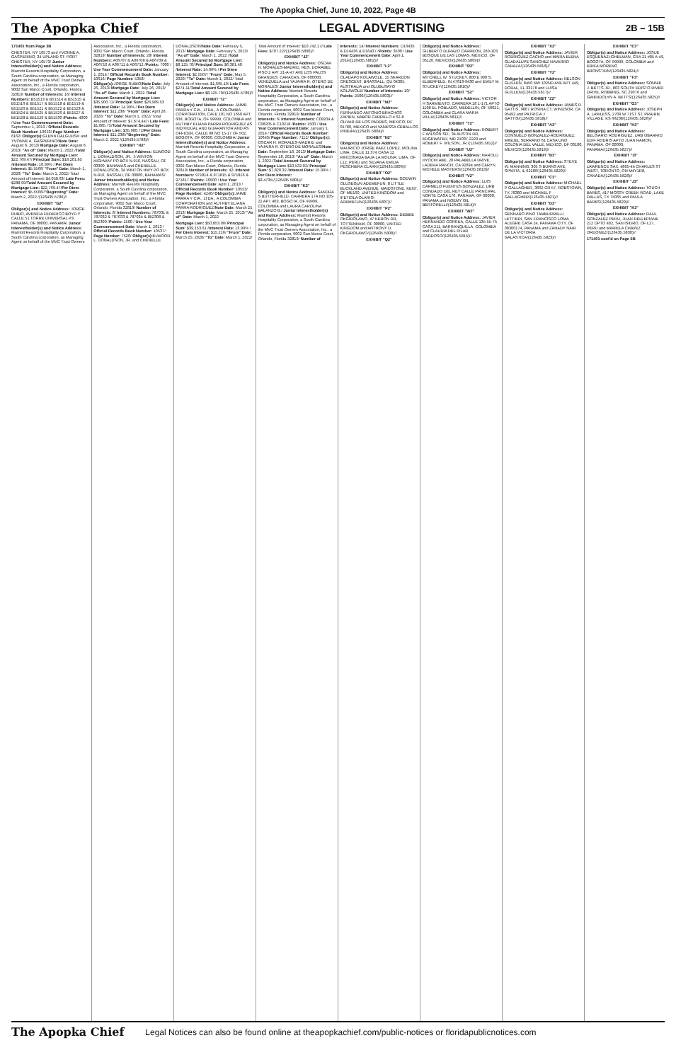The Apopka Chief, June 10, 2022, Page 4B
The Apopka Chief LEGAL ADVERTISING 2B – 15B
171401 from Page 3B
CHESTER, NY 10573 and YVONNE A. GASPERINO, 34 UPLAND ST. PORT CHESTER, NY 10573/ Junior Interestholder(s) and Notice Address: Marriott Resorts Hospitality Corporation, a South Carolina corporation, as Managing Agent on behalf of the MVC Trust Owners Association, Inc., a Florida corporation, 9002 San Marco Court, Orlando, Florida 32819/ Number of Interests: 16/ Interest Numbers: B51513 & B51514 & B51515 & B51516 & B51517 & B51518 & B51519 & B51520 & B51521 & B51522 & B51523 & B51524 & B51525 & B51526 & B51527 & B51528 & B51529 & B51530 /Points: 4000 / Use Year Commencement Date: September 1, 2013 / Official Records Book Number: 10623/ Page Number: 6162/ Obligor(s): GLENN DALGLEISH and YVONNE A. GASPERINO/Note Date: August 6, 2013/ Mortgage Date: August 6, 2013/ "As of" Date: March 1, 2022 /Total Amount Secured by Mortgage Lien: $22,769.47/ Principal Sum: $18,201.85 /Interest Rate: 10.99% / Per Diem Interest: $5.5566/ "From" Date: March 1, 2020/ "To" Date: March 1, 2022/ Total Amount of Interest: $4,058.63/ Late Fees: $288.99/Total Amount Secured by Mortgage Lien: $22,769.47/Per Diem Interest: $5.5566//"Beginning" Date: March 2, 2022 /(126435.5786)//
EXHIBIT "G2"
Obligor(s) and Notice Address: JORGE RUBIO, AVENIDA FEDERICO BOYD Y CALLE 51 TORRE UNIVERSAL P3, PANAMA, OF 00000, PANAMA/ Junior Interestholder(s) and Notice Address: Marriott Resorts Hospitality Corporation, a South Carolina corporation, as Managing Agent on behalf of the MVC Trust Owners Association, Inc., a Florida corporation, 9002 San Marco Court, Orlando, Florida 32819/ Number of Interests: 28/ Interest Numbers: A06707 & A06708 & A06709 & A06710 & A06711 & A06712 /Points: 7000 / Use Year Commencement Date: January 1, 2014 / Official Records Book Number: 10616/ Page Number: 5358/ Obligor(s): JORGE RUBIO/Note Date: July 26, 2013/ Mortgage Date: July 26, 2013/ "As of" Date: March 1, 2022 /Total Amount Secured by Mortgage Lien: $35,900.72/ Principal Sum: $26,989.53 /Interest Rate: 14.99% / Per Diem Interest: $11.238/ "From" Date: April 26, 2020/ "To" Date: March 1, 2022/ Total Amount of Interest: $7,674.447/ Late Fees: $1,085.75/Total Amount Secured by Mortgage Lien: $35,900.72/Per Diem Interest: $11.238//"Beginning" Date: March 2, 2022 /(126435.5788)//
EXHIBIT "H2"
Obligor(s) and Notice Address: ELWOOD L. DONALDSON, JR., 5 WINTON HIGHWAY PO BOX N-916, NASSAU, OF 00000, BAHAMAS and CHENELLE DONALDSON, 34 WINTON HWY PO BOX N-916, NASSAU, OF 00000, BAHAMAS/ Junior Interestholder(s) and Notice Address: Marriott Resorts Hospitality Corporation, a South Carolina corporation, as Managing Agent on behalf of the MVC Trust Owners Association, Inc., a Florida corporation, 9002 San Marco Court, Orlando, Florida 32819/ Number of Interests: 8/ Interest Numbers: 787031 & 787032 & 787033 & 787034 & 852308 & 852309 /Points: 1500 / Use Year Commencement Date: March 1, 2013 / Official Records Book Number: 10537/ Page Number: 7520/ Obligor(s): ELWOOD L. DONALDSON, JR. and CHENELLE DONALDSON/Note Date: February 5, 2013/ Mortgage Date: February 5, 2013/ "As of" Date: March 1, 2022 /Total Amount Secured by Mortgage Lien: $8,125.70/ Principal Sum: $6,381.40 /Interest Rate: 14.99% / Per Diem Interest: $2.5507/ "From" Date: May 5, 2020/ "To" Date: March 1, 2022/ Total Amount of Interest: $1,695.19/ Late Fees: $274.11/Total Amount Secured by Mortgage Lien: $8,125.70//(126435.5789)//
EXHIBIT "I2"
Obligor(s) and Notice Address: JAIME PARRA Y CIA., LTDA., A COLOMBIA CORPORATION, CALE 101 NO 1650 APT 608, BOGOTA, OF 99999, COLOMBIA and RUTHBY ELIANA PARRA RODRIGUEZ AS INDIVIDUAL AND GUARANTOR AND AS OFFICER, CALLE 98 NO 15-17 OF 502, BOGOTA, OF 00000, COLOMBIA/ Junior Interestholder(s) and Notice Address: Marriott Resorts Hospitality Corporation, a South Carolina corporation, as Managing Agent on behalf of the MVC Trust Owners Association, Inc., a Florida corporation, 9002 San Marco Court, Orlando, Florida 32819/ Number of Interests: 42/ Interest Numbers: 971814 & 971815 & 971816 & 971817 /Points: 10500 / Use Year Commencement Date: April 1, 2013 / Official Records Book Number: 10553/ Page Number: 4240/ Obligor(s): JAIME PARRA Y CIA., LTDA., A COLOMBIA CORPORATION and RUTHBY ELIANA PARRA RODRIGUEZ/Note Date: March 25, 2013/ Mortgage Date: March 25, 2013/ "As of" Date: March 1, 2022
Mortgage Lien: $50,853.00/ Principal Sum: $39,153.61 /Interest Rate: 13.99% / Per Diem Interest: $15.216/ "From" Date: March 25, 2020/ "To" Date: March 1, 2022/ Total Amount of Interest: $10,742.17/ Late Fees: $707.22//(126435.5800)//
EXHIBIT "J2"
Obligor(s) and Notice Address: OSCAR H. MORALES-MADRID, RES. DORABEL PISO 2 APT 21-A-47 AVE LOS PALOS GRANDES, CARACAS, OF 000000, VENEZUELA and YAJAIRA R. OTERO DE MORALES/ Junior Interestholder(s) and Notice Address: Marriott Resorts Hospitality Corporation, a South Carolina corporation, as Managing Agent on behalf of the MVC Trust Owners Association, Inc., a Florida corporation, 9002 San Marco Court, Orlando, Florida 32819/ Number of Interests: 6/ Interest Numbers: C08204 & C08205 & C10218 /Points: 1500 / Use Year Commencement Date: January 1, 2014 / Official Records Book Number: 10643/ Page Number: 7112/ Obligor(s): OSCAR H. MORALES-MADRID and YAJAIRA R. OTERO DE MORALES/Note Date: September 18, 2013/ Mortgage Date: September 18, 2013/ "As of" Date: March 1, 2022 /Total Amount Secured by Mortgage Lien: $10,532.02/ Principal Sum: $7,820.32 /Interest Rate: 15.99% / Per Diem Interest: $3.4735//(126435.5801)//
EXHIBIT "K2"
Obligor(s) and Notice Address: SANDRA S BUTTERFIELD, CARRERA 17A NO 105-22 APT 403, BOGOTA, OF 99999, COLOMBIA and LAURA CAROLINA BALANZO B./ Junior Interestholder(s) and Notice Address: Marriott Resorts Hospitality Corporation, a South Carolina corporation, as Managing Agent on behalf of the MVC Trust Owners Association, Inc., a Florida corporation, 9002 San Marco Court, Orlando, Florida 32819/ Number of Interests: 14/ Interest Numbers: D16435 & D16436 & D16437 /Points: 3500 / Use Year Commencement Date: April 1, 2014/(126435.5802)//
EXHIBIT "L2"
Obligor(s) and Notice Address: OLADAPO KOLAWOLE, 15 SKARDON CRESCENT, BRASSALL, QU 04305, AUSTRALIA and OLUBUSAYO KOLAWOLE/ Number of Interests: 10/ Points: 2500/(126435.5803)//
EXHIBIT "M2"
Obligor(s) and Notice Address: FERNANDO ANTONIO BRACHOS ZAPIEN, NABOR CARRILLO # 62-8 OLIVAR DE LOS PADRES, MEXICO, DF 01780, MEXICO and VANESSA CEBALLOS PINERA/(126435.5804)//
EXHIBIT "N2"
Obligor(s) and Notice Address: MAURICIO JORGE PAEZ LOPEZ, MOLINA LIMA, CALLE 11 374 CASA 12 RINCONADA BAJA LA MOLINA, LIMA, OF L12, PERU and SILVANA EMILIA PESCHIERA CLARK/(126435.5806)//
EXHIBIT "O2"
Obligor(s) and Notice Address: GODWIN OLUSEGUN ADEMEFUN, 8 LITTLE BUCKLAND AVENUE, MAIDSTONE, KENT, OF ME160, UNITED KINGDOM and IFETIOLA OLARISI ADEMEFUN/(126435.5807)//
EXHIBIT "P2"
Obligor(s) and Notice Address: DEBBIE OKGIROLAWO, 47 KERON DR, TOTTENHAM, OF 00000, UNITED KINGDOM and ANTHONY D. OKGIROLAWO/(126435.5808)//
EXHIBIT "Q2"
Obligor(s) and Notice Address: GILBERTO DURAZO CARREON, 260-103 BOSQUE DE LAS LOMAS, MEXICO, OF 05120, MEXICO/(126435.5809)//
EXHIBIT "R2"
Obligor(s) and Notice Address: MITCHELL W. STUCKEY, 800 E 900 S, ELBERFELD, IN 47613-9430 and EMILY M. STUCKEY/(126435.5810)//
EXHIBIT "S2"
Obligor(s) and Notice Address: VICTOR H SARMIENTO, CARRERA 18 1-171 APTO 1108 EL POBLADO, MEDELLIN, OF 50021, COLOMBIA and CLARA MARIA VILLA/(126435.5811)//
EXHIBIT "T2"
Obligor(s) and Notice Address: ROBERT F WILSON SR., 34 AUSTIN DR, EDGEWATER, MD 21037-2229 and ROBERT F. WILSON, JR./(126435.5812)//
EXHIBIT "U2"
Obligor(s) and Notice Address: HAROLD HYOCHI ABE, 28 PALABELLA DRIVE, LADERA RANCH, CA 92694 and CARYN MICHELE MASTERS/(126435.5813)//
EXHIBIT "V2"
Obligor(s) and Notice Address: LUIS CARMELO FUENTES GONZALEZ, URB CONDADO DEL REY CALLE PRINCIPAL NORTE CASA 176, PANAMA, OF 00000, PANAMA and NOEMY GIL BERTORELLI/(126435.5814)//
EXHIBIT "W2"
Obligor(s) and Notice Address: JAVIER HERNANDO CORREA, CALLE 135-55-75 CASA 211, BARRANQUILLA, COLOMBIA and CLAUDIA DEL PILAR CARDOSO/(126435.5815)//
EXHIBIT "X2"
Obligor(s) and Notice Address: JAVIER RODRIGUEZ CACHO and MARIA ELENA GUADALUPE SANCHEZ NAVARRO CARAZA/(126435.5816)//
EXHIBIT "Y2"
Obligor(s) and Notice Address: NELSON GUILLEN, 8450 NW 102ND AVE APT 449, DORAL, FL 33178 and LUISA GUILLEN/(126435.5817)//
EXHIBIT "Z2"
Obligor(s) and Notice Address: JAMES R GATTIS, 9807 ROSINA CT, WINDSOR, CA 95492 and PATRICIA J GATTIS/(126435.5818)//
EXHIBIT "A3"
Obligor(s) and Notice Address: CONSUELO GONZALEZ-RODRIGUEZ, MIGUEL SERRANO 61 CASA UNO COLONIA DEL VALLE, MEXICO, DF 03100, MEXICO/(126435.5819)//
EXHIBIT "B3"
Obligor(s) and Notice Address: STEVE W. MANNING, 305 S BURNS AVE, SPARTA, IL 62286/(126435.5820)//
EXHIBIT "C3"
Obligor(s) and Notice Address: MICHAEL P GALLAGHER, 3662 CR 57, ROBSTOWN, TX 78380 and MICHAEL F GALLAGHER/(126435.5821)//
EXHIBIT "D3"
Obligor(s) and Notice Address: GENNARO PINO TAMBURRELLI LETTIERI, SAN FRANCISCO LOMA ALEGRE CASA 24, PANAMA CITY, OF 08300174, PANAMA and ZAHADY NAIR DE LA VICTORIA GALASTICA/(126435.5823)//
EXHIBIT "E3"
Obligor(s) and Notice Address: JOSUE ESQUENAZI-GHELMAN, CRA 21 #85 A-49, BOGOTA, OF 99999, COLOMBIA and ERIKA MORENO BRONSTEIN/(126435.5824)//
EXHIBIT "F3"
Obligor(s) and Notice Address: SONNIE J. BETTS JR., 803 SOUTH EDISTO RIVER DRIVE, ROBBING, SC 29076 and GWENDOLYN A. BETTS/(126435.5825)//
EXHIBIT "G3"
Obligor(s) and Notice Address: JOSEPH A. LAWLESS, 2709 W 71ST ST, PRAIRIE VILLAGE, KS 66208/(126435.5826)//
EXHIBIT "H3"
Obligor(s) and Notice Address: BELISARIO RODRIGUEZ, URB OBARRIO, EDIF RODRIS APTO JUAN RAMON, PANAMA, OF 00000, PANAMA/(126435.5827)//
EXHIBIT "I3"
Obligor(s) and Notice Address: LAWRENCE SAX, 4805-44 CHARLES ST WEST, TORONTO, ON M4Y1R8, CANADA/(126435.5828)//
EXHIBIT "J3"
Obligor(s) and Notice Address: TOUCH BARES, 417 MOSSY CREEK ROAD, LAKE DALLAS, TX 75065 and PAULA BARES/(126435.5829)//
EXHIBIT "K3"
Obligor(s) and Notice Address: RAUL GONZALEZ PERU, JUAN DELLEPIANE 212 DPTO 402, SAN ISIDRO, OF L27, PERU and MARIELA CHAVEZ ORDONEZ/(126435.5830)//
171401 cont'd on Page 5B
The Apopka Chief Legal Notices can also be found online at theapopkachief.com/public-notices or floridapublicnotices.com